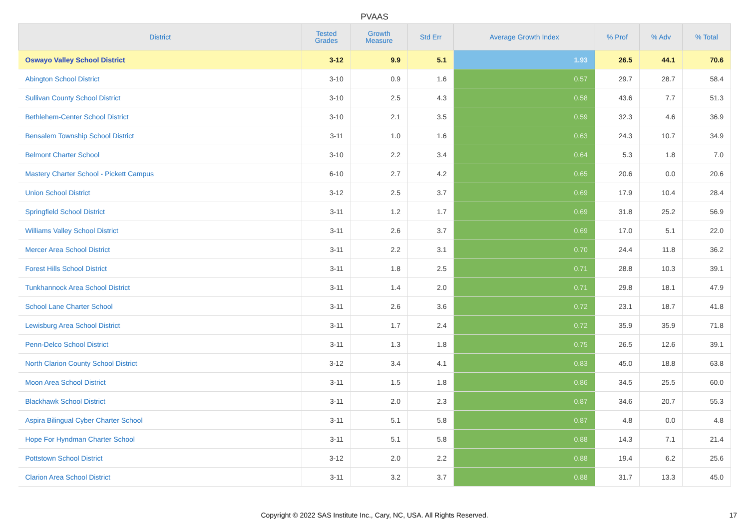PVAAS
| District | Tested Grades | Growth Measure | Std Err | Average Growth Index | % Prof | % Adv | % Total |
| --- | --- | --- | --- | --- | --- | --- | --- |
| Oswayo Valley School District | 3-12 | 9.9 | 5.1 | 1.93 | 26.5 | 44.1 | 70.6 |
| Abington School District | 3-10 | 0.9 | 1.6 | 0.57 | 29.7 | 28.7 | 58.4 |
| Sullivan County School District | 3-10 | 2.5 | 4.3 | 0.58 | 43.6 | 7.7 | 51.3 |
| Bethlehem-Center School District | 3-10 | 2.1 | 3.5 | 0.59 | 32.3 | 4.6 | 36.9 |
| Bensalem Township School District | 3-11 | 1.0 | 1.6 | 0.63 | 24.3 | 10.7 | 34.9 |
| Belmont Charter School | 3-10 | 2.2 | 3.4 | 0.64 | 5.3 | 1.8 | 7.0 |
| Mastery Charter School - Pickett Campus | 6-10 | 2.7 | 4.2 | 0.65 | 20.6 | 0.0 | 20.6 |
| Union School District | 3-12 | 2.5 | 3.7 | 0.69 | 17.9 | 10.4 | 28.4 |
| Springfield School District | 3-11 | 1.2 | 1.7 | 0.69 | 31.8 | 25.2 | 56.9 |
| Williams Valley School District | 3-11 | 2.6 | 3.7 | 0.69 | 17.0 | 5.1 | 22.0 |
| Mercer Area School District | 3-11 | 2.2 | 3.1 | 0.70 | 24.4 | 11.8 | 36.2 |
| Forest Hills School District | 3-11 | 1.8 | 2.5 | 0.71 | 28.8 | 10.3 | 39.1 |
| Tunkhannock Area School District | 3-11 | 1.4 | 2.0 | 0.71 | 29.8 | 18.1 | 47.9 |
| School Lane Charter School | 3-11 | 2.6 | 3.6 | 0.72 | 23.1 | 18.7 | 41.8 |
| Lewisburg Area School District | 3-11 | 1.7 | 2.4 | 0.72 | 35.9 | 35.9 | 71.8 |
| Penn-Delco School District | 3-11 | 1.3 | 1.8 | 0.75 | 26.5 | 12.6 | 39.1 |
| North Clarion County School District | 3-12 | 3.4 | 4.1 | 0.83 | 45.0 | 18.8 | 63.8 |
| Moon Area School District | 3-11 | 1.5 | 1.8 | 0.86 | 34.5 | 25.5 | 60.0 |
| Blackhawk School District | 3-11 | 2.0 | 2.3 | 0.87 | 34.6 | 20.7 | 55.3 |
| Aspira Bilingual Cyber Charter School | 3-11 | 5.1 | 5.8 | 0.87 | 4.8 | 0.0 | 4.8 |
| Hope For Hyndman Charter School | 3-11 | 5.1 | 5.8 | 0.88 | 14.3 | 7.1 | 21.4 |
| Pottstown School District | 3-12 | 2.0 | 2.2 | 0.88 | 19.4 | 6.2 | 25.6 |
| Clarion Area School District | 3-11 | 3.2 | 3.7 | 0.88 | 31.7 | 13.3 | 45.0 |
Copyright © 2022 SAS Institute Inc., Cary, NC, USA. All Rights Reserved. 17